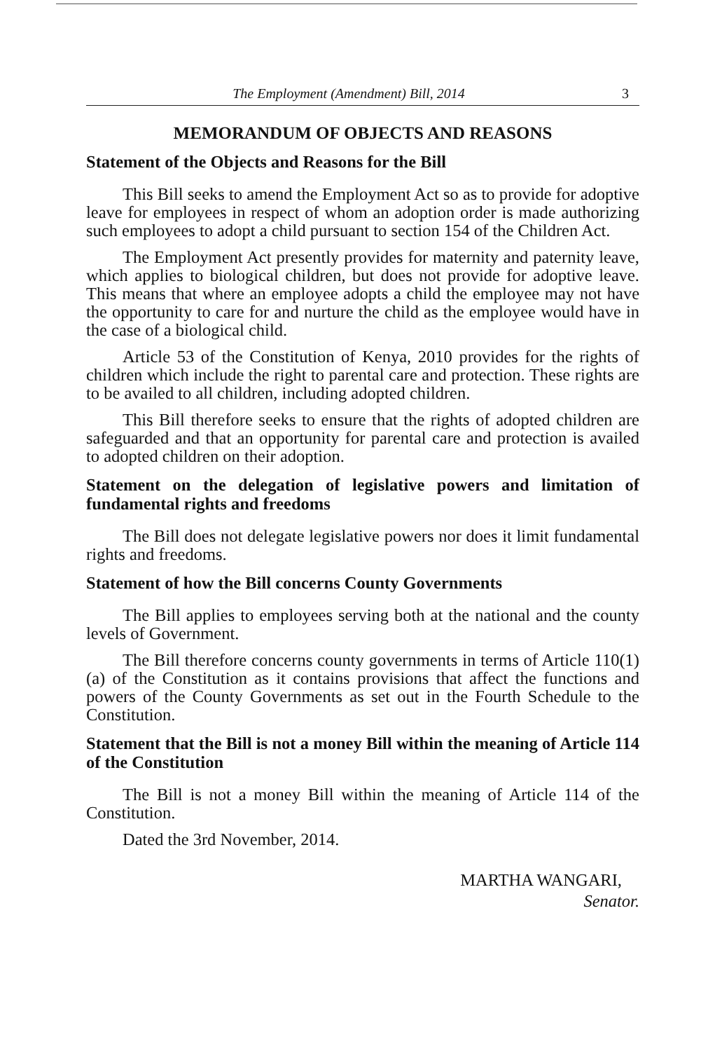The Employment (Amendment) Bill, 2014 3
MEMORANDUM OF OBJECTS AND REASONS
Statement of the Objects and Reasons for the Bill
This Bill seeks to amend the Employment Act so as to provide for adoptive leave for employees in respect of whom an adoption order is made authorizing such employees to adopt a child pursuant to section 154 of the Children Act.
The Employment Act presently provides for maternity and paternity leave, which applies to biological children, but does not provide for adoptive leave. This means that where an employee adopts a child the employee may not have the opportunity to care for and nurture the child as the employee would have in the case of a biological child.
Article 53 of the Constitution of Kenya, 2010 provides for the rights of children which include the right to parental care and protection. These rights are to be availed to all children, including adopted children.
This Bill therefore seeks to ensure that the rights of adopted children are safeguarded and that an opportunity for parental care and protection is availed to adopted children on their adoption.
Statement on the delegation of legislative powers and limitation of fundamental rights and freedoms
The Bill does not delegate legislative powers nor does it limit fundamental rights and freedoms.
Statement of how the Bill concerns County Governments
The Bill applies to employees serving both at the national and the county levels of Government.
The Bill therefore concerns county governments in terms of Article 110(1)(a) of the Constitution as it contains provisions that affect the functions and powers of the County Governments as set out in the Fourth Schedule to the Constitution.
Statement that the Bill is not a money Bill within the meaning of Article 114 of the Constitution
The Bill is not a money Bill within the meaning of Article 114 of the Constitution.
Dated the 3rd November, 2014.
MARTHA WANGARI,
Senator.